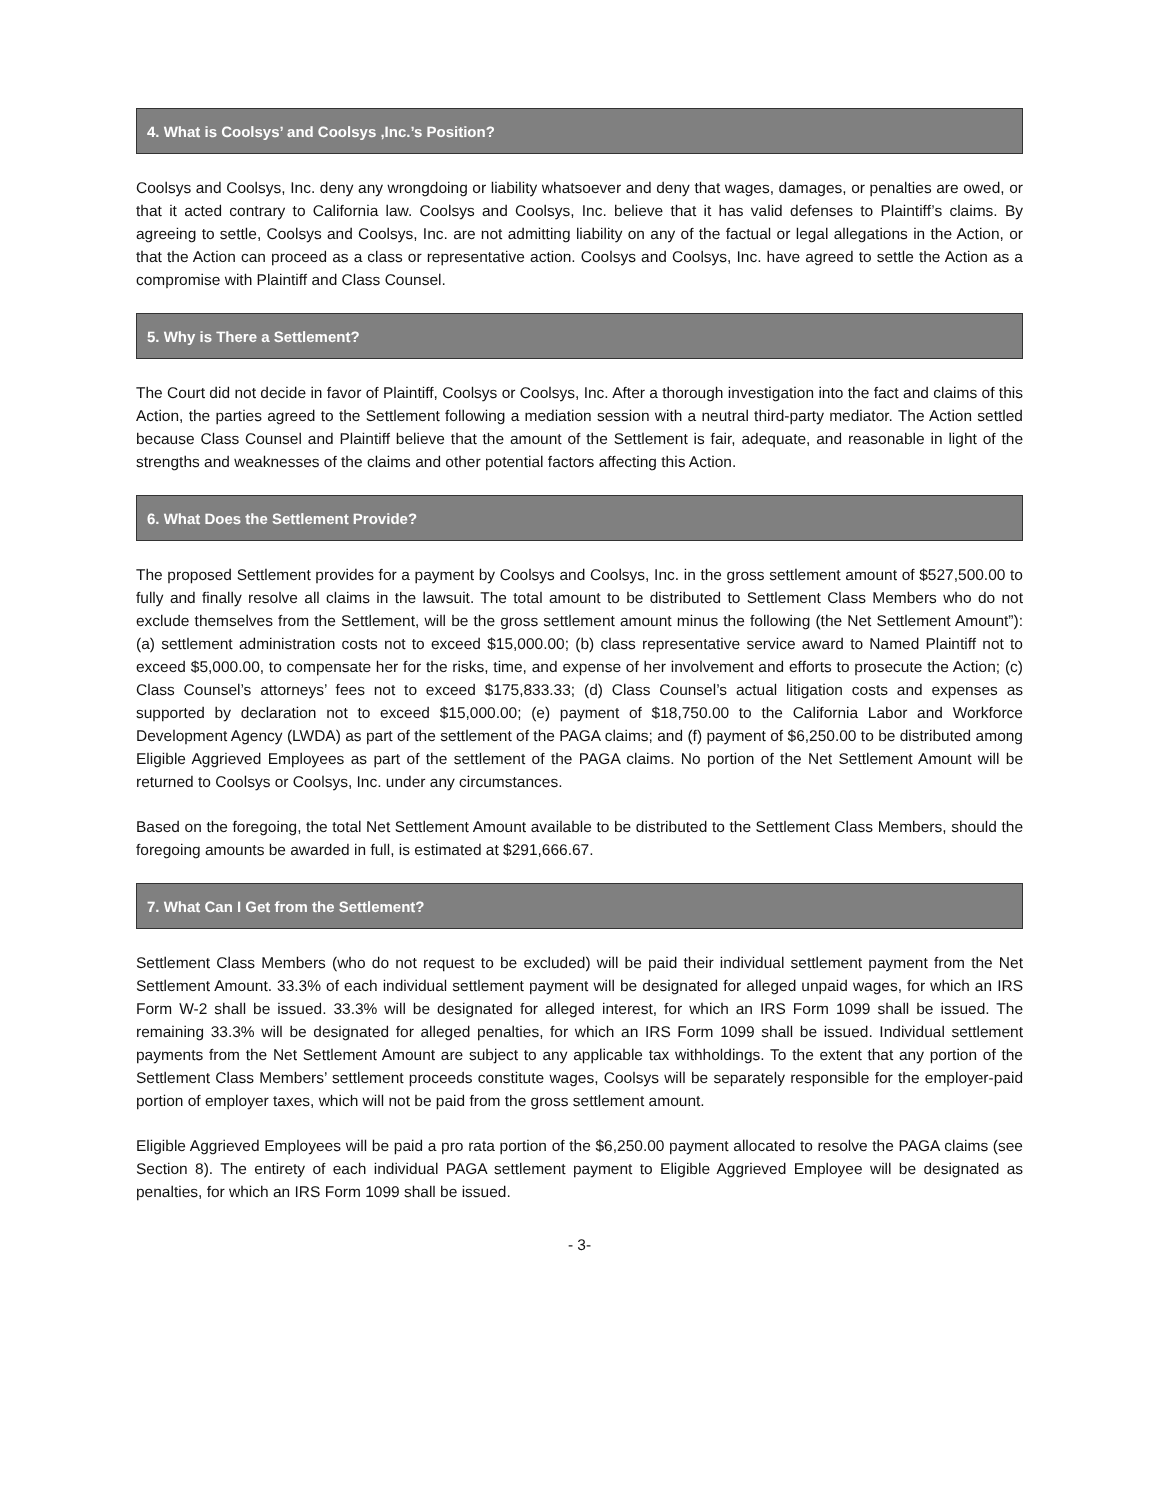4. What is Coolsys’ and Coolsys ,Inc.’s Position?
Coolsys and Coolsys, Inc. deny any wrongdoing or liability whatsoever and deny that wages, damages, or penalties are owed, or that it acted contrary to California law. Coolsys and Coolsys, Inc. believe that it has valid defenses to Plaintiff’s claims. By agreeing to settle, Coolsys and Coolsys, Inc. are not admitting liability on any of the factual or legal allegations in the Action, or that the Action can proceed as a class or representative action. Coolsys and Coolsys, Inc. have agreed to settle the Action as a compromise with Plaintiff and Class Counsel.
5. Why is There a Settlement?
The Court did not decide in favor of Plaintiff, Coolsys or Coolsys, Inc. After a thorough investigation into the fact and claims of this Action, the parties agreed to the Settlement following a mediation session with a neutral third-party mediator. The Action settled because Class Counsel and Plaintiff believe that the amount of the Settlement is fair, adequate, and reasonable in light of the strengths and weaknesses of the claims and other potential factors affecting this Action.
6. What Does the Settlement Provide?
The proposed Settlement provides for a payment by Coolsys and Coolsys, Inc. in the gross settlement amount of $527,500.00 to fully and finally resolve all claims in the lawsuit. The total amount to be distributed to Settlement Class Members who do not exclude themselves from the Settlement, will be the gross settlement amount minus the following (the Net Settlement Amount”): (a) settlement administration costs not to exceed $15,000.00; (b) class representative service award to Named Plaintiff not to exceed $5,000.00, to compensate her for the risks, time, and expense of her involvement and efforts to prosecute the Action; (c) Class Counsel’s attorneys’ fees not to exceed $175,833.33; (d) Class Counsel’s actual litigation costs and expenses as supported by declaration not to exceed $15,000.00; (e) payment of $18,750.00 to the California Labor and Workforce Development Agency (LWDA) as part of the settlement of the PAGA claims; and (f) payment of $6,250.00 to be distributed among Eligible Aggrieved Employees as part of the settlement of the PAGA claims. No portion of the Net Settlement Amount will be returned to Coolsys or Coolsys, Inc. under any circumstances.
Based on the foregoing, the total Net Settlement Amount available to be distributed to the Settlement Class Members, should the foregoing amounts be awarded in full, is estimated at $291,666.67.
7. What Can I Get from the Settlement?
Settlement Class Members (who do not request to be excluded) will be paid their individual settlement payment from the Net Settlement Amount. 33.3% of each individual settlement payment will be designated for alleged unpaid wages, for which an IRS Form W-2 shall be issued. 33.3% will be designated for alleged interest, for which an IRS Form 1099 shall be issued. The remaining 33.3% will be designated for alleged penalties, for which an IRS Form 1099 shall be issued. Individual settlement payments from the Net Settlement Amount are subject to any applicable tax withholdings. To the extent that any portion of the Settlement Class Members’ settlement proceeds constitute wages, Coolsys will be separately responsible for the employer-paid portion of employer taxes, which will not be paid from the gross settlement amount.
Eligible Aggrieved Employees will be paid a pro rata portion of the $6,250.00 payment allocated to resolve the PAGA claims (see Section 8). The entirety of each individual PAGA settlement payment to Eligible Aggrieved Employee will be designated as penalties, for which an IRS Form 1099 shall be issued.
- 3-